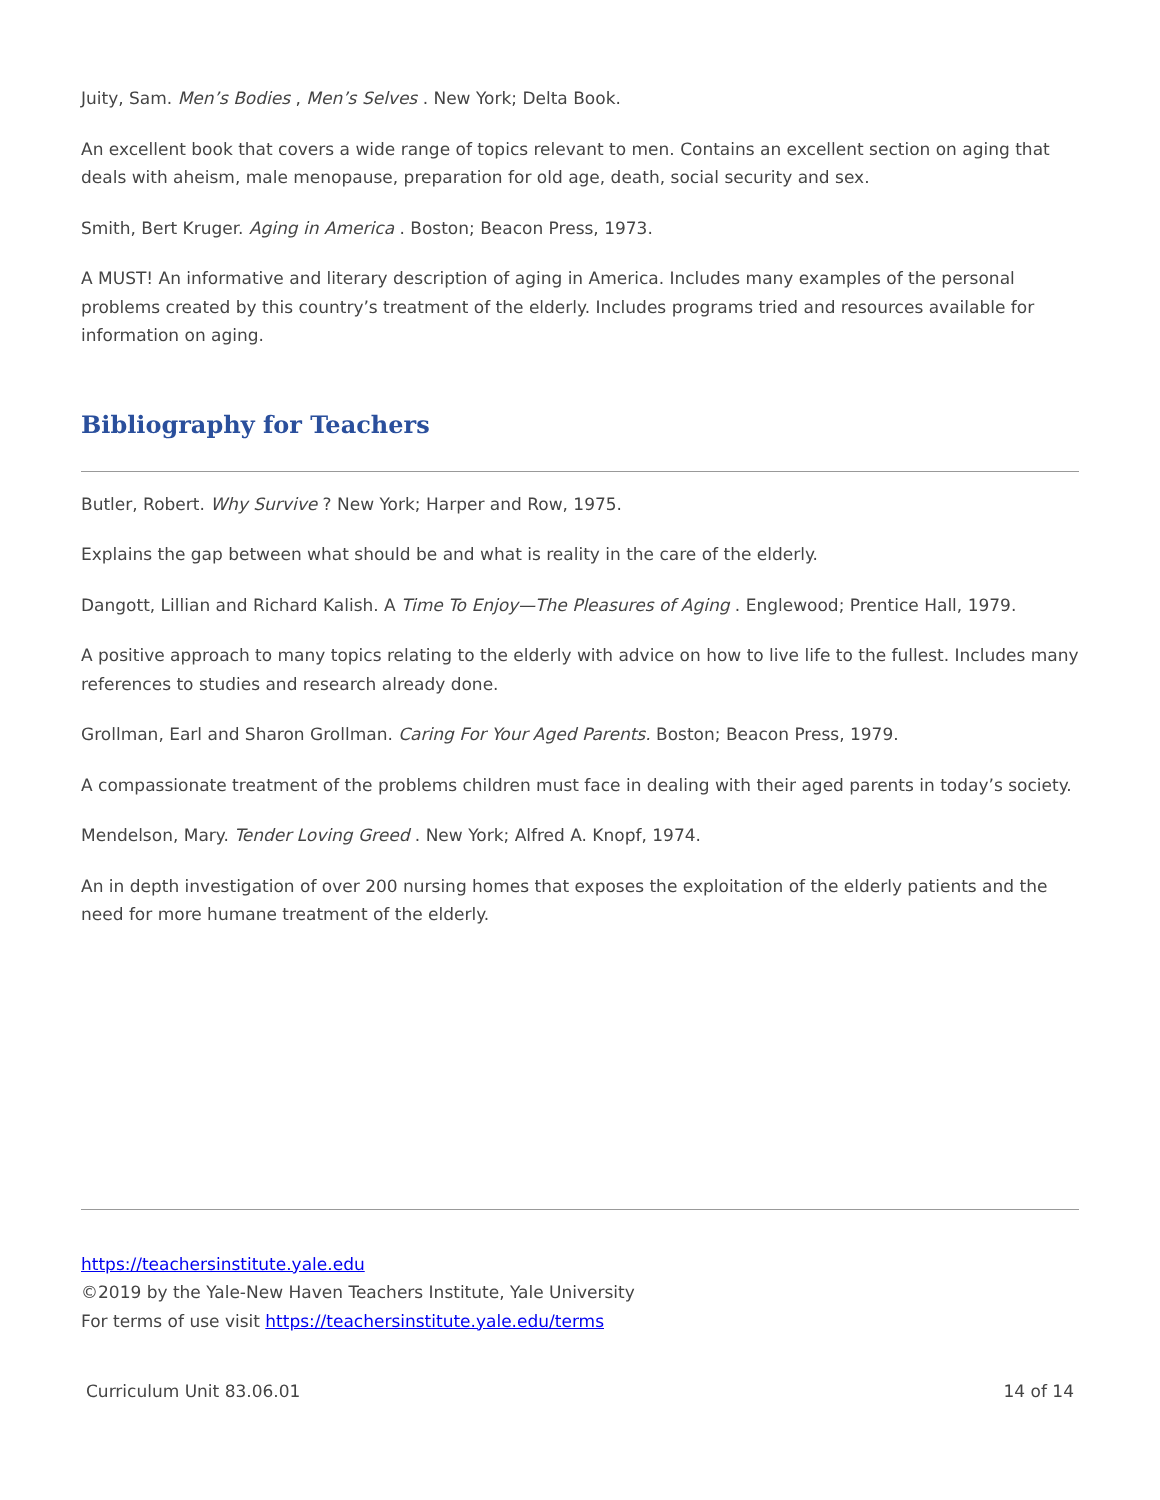Juity, Sam. Men’s Bodies , Men’s Selves . New York; Delta Book.
An excellent book that covers a wide range of topics relevant to men. Contains an excellent section on aging that deals with aheism, male menopause, preparation for old age, death, social security and sex.
Smith, Bert Kruger. Aging in America . Boston; Beacon Press, 1973.
A MUST! An informative and literary description of aging in America. Includes many examples of the personal problems created by this country’s treatment of the elderly. Includes programs tried and resources available for information on aging.
Bibliography for Teachers
Butler, Robert. Why Survive ? New York; Harper and Row, 1975.
Explains the gap between what should be and what is reality in the care of the elderly.
Dangott, Lillian and Richard Kalish. A Time To Enjoy—The Pleasures of Aging . Englewood; Prentice Hall, 1979.
A positive approach to many topics relating to the elderly with advice on how to live life to the fullest. Includes many references to studies and research already done.
Grollman, Earl and Sharon Grollman. Caring For Your Aged Parents. Boston; Beacon Press, 1979.
A compassionate treatment of the problems children must face in dealing with their aged parents in today’s society.
Mendelson, Mary. Tender Loving Greed . New York; Alfred A. Knopf, 1974.
An in depth investigation of over 200 nursing homes that exposes the exploitation of the elderly patients and the need for more humane treatment of the elderly.
https://teachersinstitute.yale.edu
©2019 by the Yale-New Haven Teachers Institute, Yale University
For terms of use visit https://teachersinstitute.yale.edu/terms
Curriculum Unit 83.06.01 14 of 14